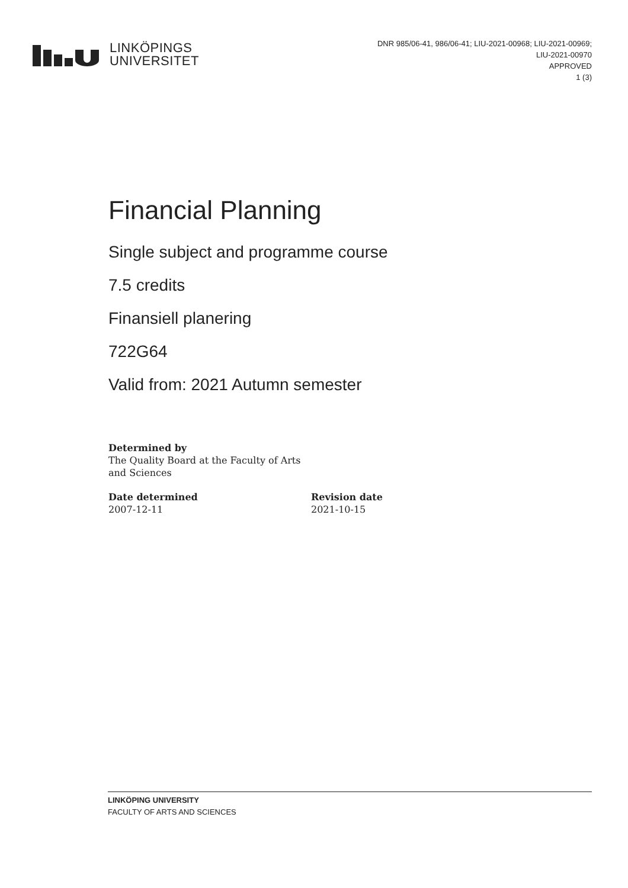LINKÖPINGS
UNIVERSITET
DNR 985/06-41, 986/06-41; LIU-2021-00968; LIU-2021-00969;
LIU-2021-00970
APPROVED
1 (3)
Financial Planning
Single subject and programme course
7.5 credits
Finansiell planering
722G64
Valid from: 2021 Autumn semester
Determined by
The Quality Board at the Faculty of Arts
and Sciences
Date determined
2007-12-11
Revision date
2021-10-15
LINKÖPING UNIVERSITY
FACULTY OF ARTS AND SCIENCES